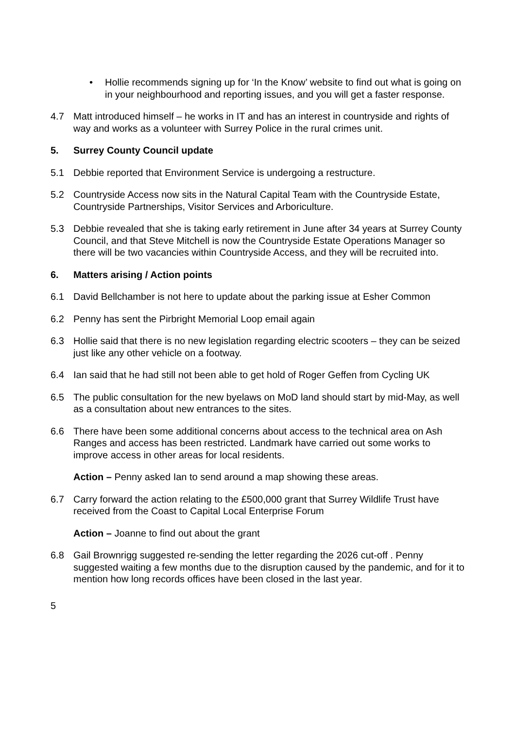• Hollie recommends signing up for ‘In the Know’ website to find out what is going on in your neighbourhood and reporting issues, and you will get a faster response.
4.7 Matt introduced himself – he works in IT and has an interest in countryside and rights of way and works as a volunteer with Surrey Police in the rural crimes unit.
5. Surrey County Council update
5.1 Debbie reported that Environment Service is undergoing a restructure.
5.2 Countryside Access now sits in the Natural Capital Team with the Countryside Estate, Countryside Partnerships, Visitor Services and Arboriculture.
5.3 Debbie revealed that she is taking early retirement in June after 34 years at Surrey County Council, and that Steve Mitchell is now the Countryside Estate Operations Manager so there will be two vacancies within Countryside Access, and they will be recruited into.
6. Matters arising / Action points
6.1 David Bellchamber is not here to update about the parking issue at Esher Common
6.2 Penny has sent the Pirbright Memorial Loop email again
6.3 Hollie said that there is no new legislation regarding electric scooters – they can be seized just like any other vehicle on a footway.
6.4 Ian said that he had still not been able to get hold of Roger Geffen from Cycling UK
6.5 The public consultation for the new byelaws on MoD land should start by mid-May, as well as a consultation about new entrances to the sites.
6.6 There have been some additional concerns about access to the technical area on Ash Ranges and access has been restricted. Landmark have carried out some works to improve access in other areas for local residents.
Action – Penny asked Ian to send around a map showing these areas.
6.7 Carry forward the action relating to the £500,000 grant that Surrey Wildlife Trust have received from the Coast to Capital Local Enterprise Forum
Action – Joanne to find out about the grant
6.8 Gail Brownrigg suggested re-sending the letter regarding the 2026 cut-off . Penny suggested waiting a few months due to the disruption caused by the pandemic, and for it to mention how long records offices have been closed in the last year.
5